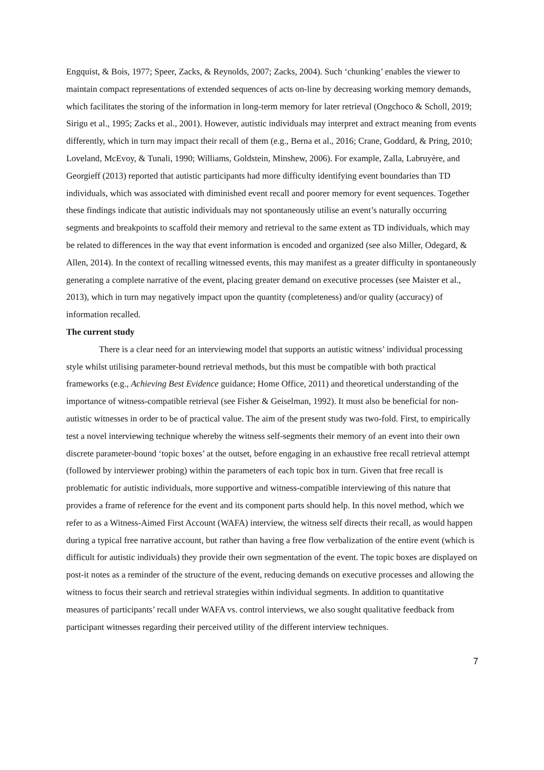Engquist, & Bois, 1977; Speer, Zacks, & Reynolds, 2007; Zacks, 2004). Such ‘chunking’ enables the viewer to maintain compact representations of extended sequences of acts on-line by decreasing working memory demands, which facilitates the storing of the information in long-term memory for later retrieval (Ongchoco & Scholl, 2019; Sirigu et al., 1995; Zacks et al., 2001). However, autistic individuals may interpret and extract meaning from events differently, which in turn may impact their recall of them (e.g., Berna et al., 2016; Crane, Goddard, & Pring, 2010; Loveland, McEvoy, & Tunali, 1990; Williams, Goldstein, Minshew, 2006). For example, Zalla, Labruyère, and Georgieff (2013) reported that autistic participants had more difficulty identifying event boundaries than TD individuals, which was associated with diminished event recall and poorer memory for event sequences. Together these findings indicate that autistic individuals may not spontaneously utilise an event’s naturally occurring segments and breakpoints to scaffold their memory and retrieval to the same extent as TD individuals, which may be related to differences in the way that event information is encoded and organized (see also Miller, Odegard, & Allen, 2014). In the context of recalling witnessed events, this may manifest as a greater difficulty in spontaneously generating a complete narrative of the event, placing greater demand on executive processes (see Maister et al., 2013), which in turn may negatively impact upon the quantity (completeness) and/or quality (accuracy) of information recalled.
The current study
There is a clear need for an interviewing model that supports an autistic witness’ individual processing style whilst utilising parameter-bound retrieval methods, but this must be compatible with both practical frameworks (e.g., Achieving Best Evidence guidance; Home Office, 2011) and theoretical understanding of the importance of witness-compatible retrieval (see Fisher & Geiselman, 1992). It must also be beneficial for non-autistic witnesses in order to be of practical value. The aim of the present study was two-fold. First, to empirically test a novel interviewing technique whereby the witness self-segments their memory of an event into their own discrete parameter-bound ‘topic boxes’ at the outset, before engaging in an exhaustive free recall retrieval attempt (followed by interviewer probing) within the parameters of each topic box in turn. Given that free recall is problematic for autistic individuals, more supportive and witness-compatible interviewing of this nature that provides a frame of reference for the event and its component parts should help. In this novel method, which we refer to as a Witness-Aimed First Account (WAFA) interview, the witness self directs their recall, as would happen during a typical free narrative account, but rather than having a free flow verbalization of the entire event (which is difficult for autistic individuals) they provide their own segmentation of the event. The topic boxes are displayed on post-it notes as a reminder of the structure of the event, reducing demands on executive processes and allowing the witness to focus their search and retrieval strategies within individual segments. In addition to quantitative measures of participants’ recall under WAFA vs. control interviews, we also sought qualitative feedback from participant witnesses regarding their perceived utility of the different interview techniques.
7